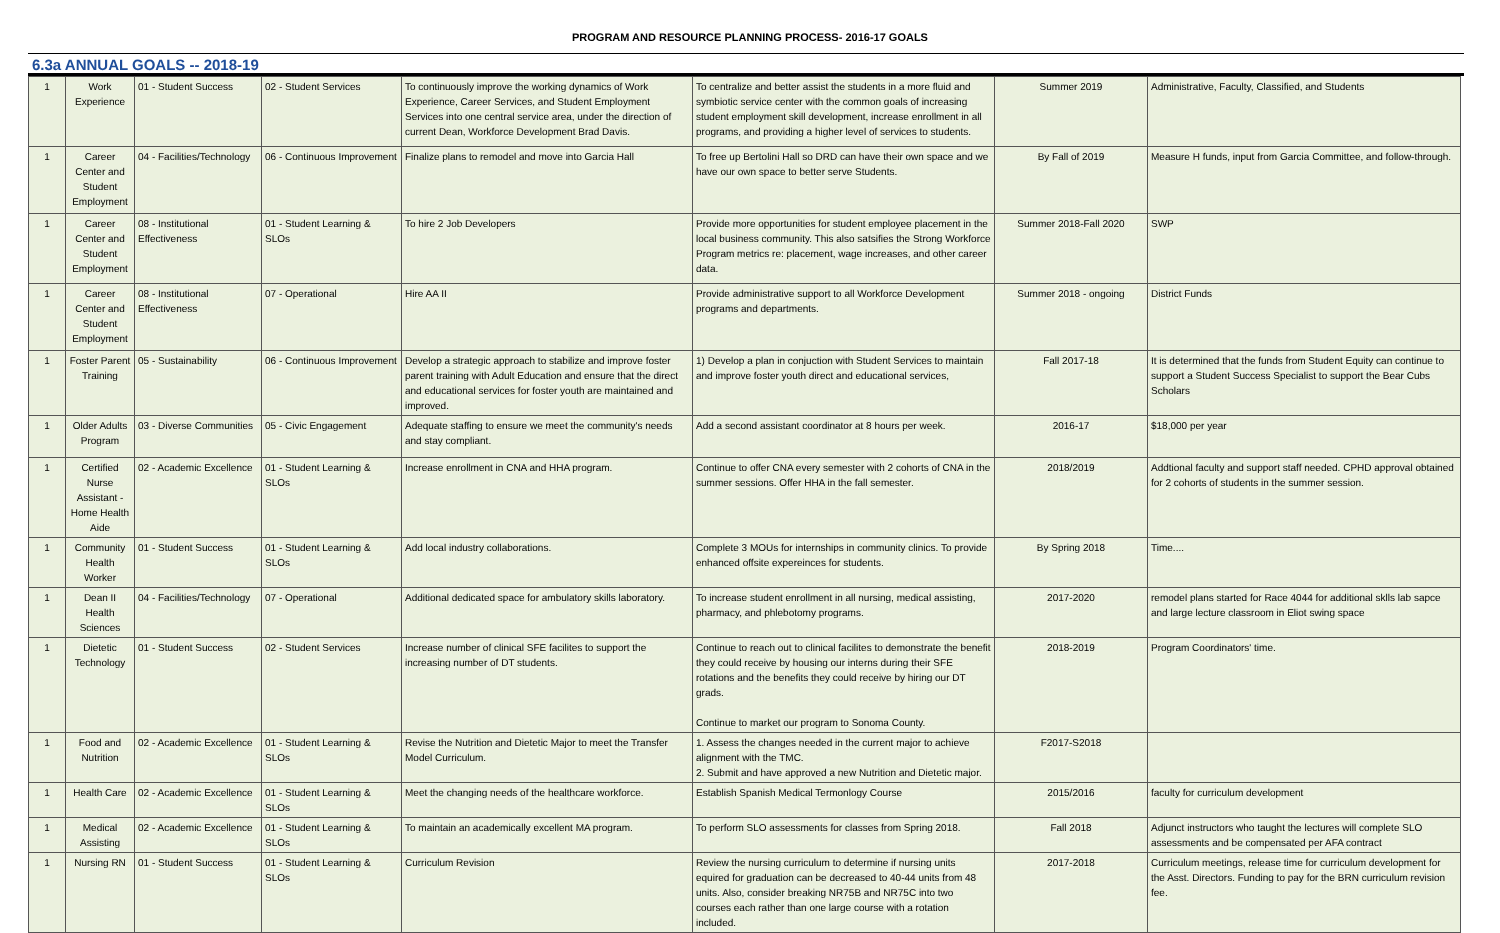PROGRAM AND RESOURCE PLANNING PROCESS- 2016-17 GOALS
6.3a ANNUAL GOALS -- 2018-19
| 1 | Work Experience | 01 - Student Success | 02 - Student Services | To continuously improve the working dynamics of Work Experience, Career Services, and Student Employment Services into one central service area, under the direction of current Dean, Workforce Development Brad Davis. | To centralize and better assist the students in a more fluid and symbiotic service center with the common goals of increasing student employment skill development, increase enrollment in all programs, and providing a higher level of services to students. | Summer 2019 | Administrative, Faculty, Classified, and Students |
| 1 | Career Center and Student Employment | 04 - Facilities/Technology | 06 - Continuous Improvement | Finalize plans to remodel and move into Garcia Hall | To free up Bertolini Hall so DRD can have their own space and we have our own space to better serve Students. | By Fall of 2019 | Measure H funds, input from Garcia Committee, and follow-through. |
| 1 | Career Center and Student Employment | 08 - Institutional Effectiveness | 01 - Student Learning & SLOs | To hire 2 Job Developers | Provide more opportunities for student employee placement in the local business community. This also satsifies the Strong Workforce Program metrics re: placement, wage increases, and other career data. | Summer 2018-Fall 2020 | SWP |
| 1 | Career Center and Student Employment | 08 - Institutional Effectiveness | 07 - Operational | Hire AA II | Provide administrative support to all Workforce Development programs and departments. | Summer 2018 - ongoing | District Funds |
| 1 | Foster Parent Training | 05 - Sustainability | 06 - Continuous Improvement | Develop a strategic approach to stabilize and improve foster parent training with Adult Education and ensure that the direct and educational services for foster youth are maintained and improved. | 1) Develop a plan in conjuction with Student Services to maintain and improve foster youth direct and educational services, | Fall 2017-18 | It is determined that the funds from Student Equity can continue to support a Student Success Specialist to support the Bear Cubs Scholars |
| 1 | Older Adults Program | 03 - Diverse Communities | 05 - Civic Engagement | Adequate staffing to ensure we meet the community's needs and stay compliant. | Add a second assistant coordinator at 8 hours per week. | 2016-17 | $18,000 per year |
| 1 | Certified Nurse Assistant - Home Health Aide | 02 - Academic Excellence | 01 - Student Learning & SLOs | Increase enrollment in CNA and HHA program. | Continue to offer CNA every semester with 2 cohorts of CNA in the summer sessions. Offer HHA in the fall semester. | 2018/2019 | Addtional faculty and support staff needed. CPHD approval obtained for 2 cohorts of students in the summer session. |
| 1 | Community Health Worker | 01 - Student Success | 01 - Student Learning & SLOs | Add local industry collaborations. | Complete 3 MOUs for internships in community clinics. To provide enhanced offsite expereinces for students. | By Spring 2018 | Time.... |
| 1 | Dean II Health Sciences | 04 - Facilities/Technology | 07 - Operational | Additional dedicated space for ambulatory skills laboratory. | To increase student enrollment in all nursing, medical assisting, pharmacy, and phlebotomy programs. | 2017-2020 | remodel plans started for Race 4044 for additional sklls lab sapce and large lecture classroom in Eliot swing space |
| 1 | Dietetic Technology | 01 - Student Success | 02 - Student Services | Increase number of clinical SFE facilites to support the increasing number of DT students. | Continue to reach out to clinical facilites to demonstrate the benefit they could receive by housing our interns during their SFE rotations and the benefits they could receive by hiring our DT grads. Continue to market our program to Sonoma County. | 2018-2019 | Program Coordinators' time. |
| 1 | Food and Nutrition | 02 - Academic Excellence | 01 - Student Learning & SLOs | Revise the Nutrition and Dietetic Major to meet the Transfer Model Curriculum. | 1. Assess the changes needed in the current major to achieve alignment with the TMC. 2. Submit and have approved a new Nutrition and Dietetic major. | F2017-S2018 | |
| 1 | Health Care | 02 - Academic Excellence | 01 - Student Learning & SLOs | Meet the changing needs of the healthcare workforce. | Establish Spanish Medical Termonlogy Course | 2015/2016 | faculty for curriculum development |
| 1 | Medical Assisting | 02 - Academic Excellence | 01 - Student Learning & SLOs | To maintain an academically excellent MA program. | To perform SLO assessments for classes from Spring 2018. | Fall 2018 | Adjunct instructors who taught the lectures will complete SLO assessments and be compensated per AFA contract |
| 1 | Nursing RN | 01 - Student Success | 01 - Student Learning & SLOs | Curriculum Revision | Review the nursing curriculum to determine if nursing units equired for graduation can be decreased to 40-44 units from 48 units. Also, consider breaking NR75B and NR75C into two courses each rather than one large course with a rotation included. | 2017-2018 | Curriculum meetings, release time for curriculum development for the Asst. Directors. Funding to pay for the BRN curriculum revision fee. |